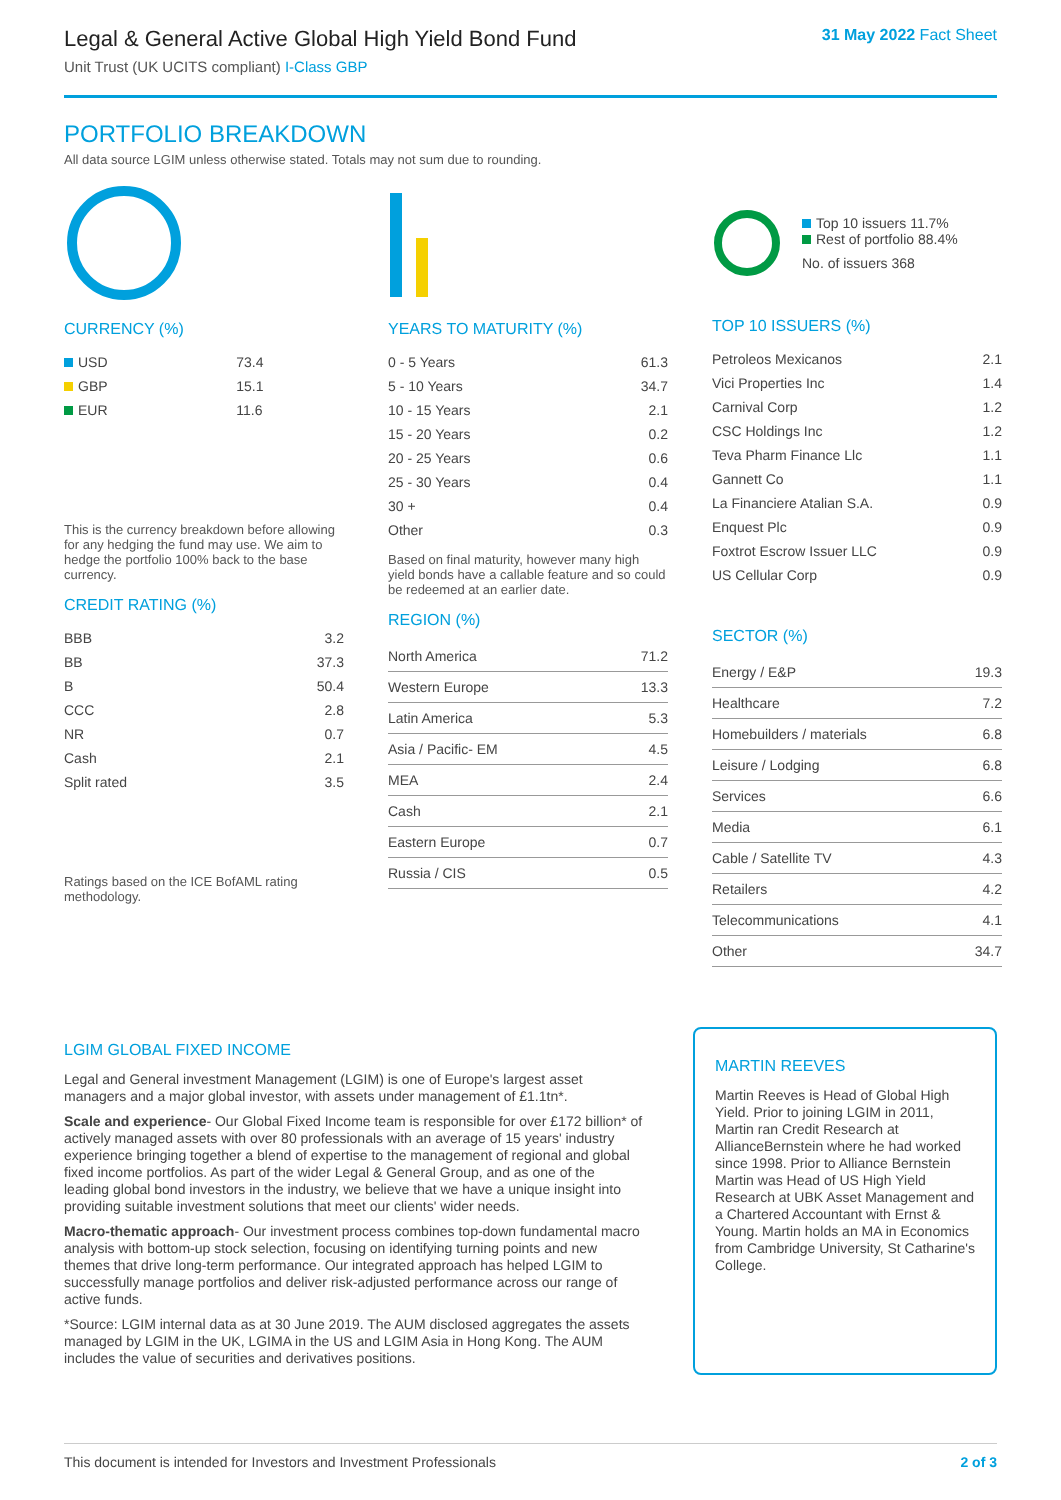Legal & General Active Global High Yield Bond Fund
Unit Trust (UK UCITS compliant) I-Class GBP
31 May 2022 Fact Sheet
PORTFOLIO BREAKDOWN
All data source LGIM unless otherwise stated. Totals may not sum due to rounding.
CURRENCY (%)
| USD | 73.4 |
| GBP | 15.1 |
| EUR | 11.6 |
This is the currency breakdown before allowing for any hedging the fund may use. We aim to hedge the portfolio 100% back to the base currency.
CREDIT RATING (%)
| BBB | 3.2 |
| BB | 37.3 |
| B | 50.4 |
| CCC | 2.8 |
| NR | 0.7 |
| Cash | 2.1 |
| Split rated | 3.5 |
Ratings based on the ICE BofAML rating methodology.
YEARS TO MATURITY (%)
| 0 - 5 Years | 61.3 |
| 5 - 10 Years | 34.7 |
| 10 - 15 Years | 2.1 |
| 15 - 20 Years | 0.2 |
| 20 - 25 Years | 0.6 |
| 25 - 30 Years | 0.4 |
| 30 + | 0.4 |
| Other | 0.3 |
Based on final maturity, however many high yield bonds have a callable feature and so could be redeemed at an earlier date.
REGION (%)
| North America | 71.2 |
| Western Europe | 13.3 |
| Latin America | 5.3 |
| Asia / Pacific- EM | 4.5 |
| MEA | 2.4 |
| Cash | 2.1 |
| Eastern Europe | 0.7 |
| Russia / CIS | 0.5 |
Top 10 issuers 11.7%
Rest of portfolio 88.4%
No. of issuers 368
TOP 10 ISSUERS (%)
| Petroleos Mexicanos | 2.1 |
| Vici Properties Inc | 1.4 |
| Carnival Corp | 1.2 |
| CSC Holdings Inc | 1.2 |
| Teva Pharm Finance Llc | 1.1 |
| Gannett Co | 1.1 |
| La Financiere Atalian S.A. | 0.9 |
| Enquest Plc | 0.9 |
| Foxtrot Escrow Issuer LLC | 0.9 |
| US Cellular Corp | 0.9 |
SECTOR (%)
| Energy / E&P | 19.3 |
| Healthcare | 7.2 |
| Homebuilders / materials | 6.8 |
| Leisure / Lodging | 6.8 |
| Services | 6.6 |
| Media | 6.1 |
| Cable / Satellite TV | 4.3 |
| Retailers | 4.2 |
| Telecommunications | 4.1 |
| Other | 34.7 |
LGIM GLOBAL FIXED INCOME
Legal and General investment Management (LGIM) is one of Europe's largest asset managers and a major global investor, with assets under management of £1.1tn*.
Scale and experience- Our Global Fixed Income team is responsible for over £172 billion* of actively managed assets with over 80 professionals with an average of 15 years' industry experience bringing together a blend of expertise to the management of regional and global fixed income portfolios. As part of the wider Legal & General Group, and as one of the leading global bond investors in the industry, we believe that we have a unique insight into providing suitable investment solutions that meet our clients' wider needs.
Macro-thematic approach- Our investment process combines top-down fundamental macro analysis with bottom-up stock selection, focusing on identifying turning points and new themes that drive long-term performance. Our integrated approach has helped LGIM to successfully manage portfolios and deliver risk-adjusted performance across our range of active funds.
*Source: LGIM internal data as at 30 June 2019. The AUM disclosed aggregates the assets managed by LGIM in the UK, LGIMA in the US and LGIM Asia in Hong Kong. The AUM includes the value of securities and derivatives positions.
MARTIN REEVES
Martin Reeves is Head of Global High Yield. Prior to joining LGIM in 2011, Martin ran Credit Research at AllianceBernstein where he had worked since 1998. Prior to Alliance Bernstein Martin was Head of US High Yield Research at UBK Asset Management and a Chartered Accountant with Ernst & Young. Martin holds an MA in Economics from Cambridge University, St Catharine's College.
This document is intended for Investors and Investment Professionals 2 of 3